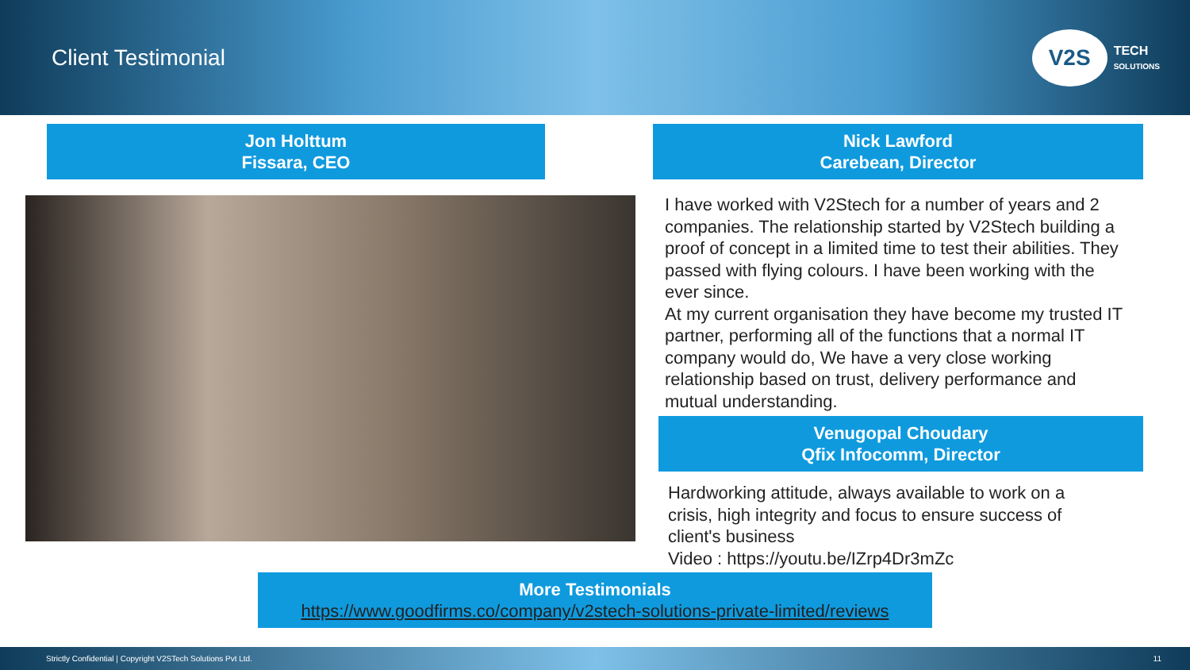Client Testimonial
V2S
TECH
SOLUTIONS
Jon Holttum
Fissara, CEO
Nick Lawford
Carebean, Director
I have worked with V2Stech for a number of years and 2 companies. The relationship started by V2Stech building a proof of concept in a limited time to test their abilities. They passed with flying colours. I have been working with the ever since.
At my current organisation they have become my trusted IT partner, performing all of the functions that a normal IT company would do, We have a very close working relationship based on trust, delivery performance and mutual understanding.
Venugopal Choudary
Qfix Infocomm, Director
Hardworking attitude, always available to work on a crisis, high integrity and focus to ensure success of client's business
Video : https://youtu.be/IZrp4Dr3mZc
More Testimonials
https://www.goodfirms.co/company/v2stech-solutions-private-limited/reviews
Strictly Confidential | Copyright V2STech Solutions Pvt Ltd. 11